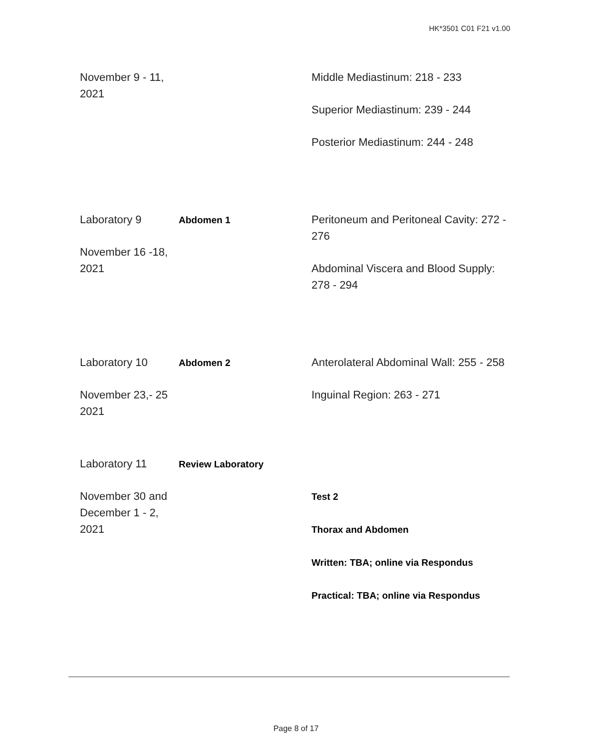HK*3501 C01 F21 v1.00
| November 9 - 11, 2021 | | Middle Mediastinum: 218 - 233 Superior Mediastinum: 239 - 244 Posterior Mediastinum: 244 - 248 |
| Laboratory 9 November 16 -18, 2021 | Abdomen 1 | Peritoneum and Peritoneal Cavity: 272 - 276 Abdominal Viscera and Blood Supply: 278 - 294 |
| Laboratory 10 November 23,- 25 2021 | Abdomen 2 | Anterolateral Abdominal Wall: 255 - 258 Inguinal Region: 263 - 271 |
| Laboratory 11 November 30 and December 1 - 2, 2021 | Review Laboratory | Test 2 Thorax and Abdomen Written: TBA; online via Respondus Practical: TBA; online via Respondus |
Page 8 of 17